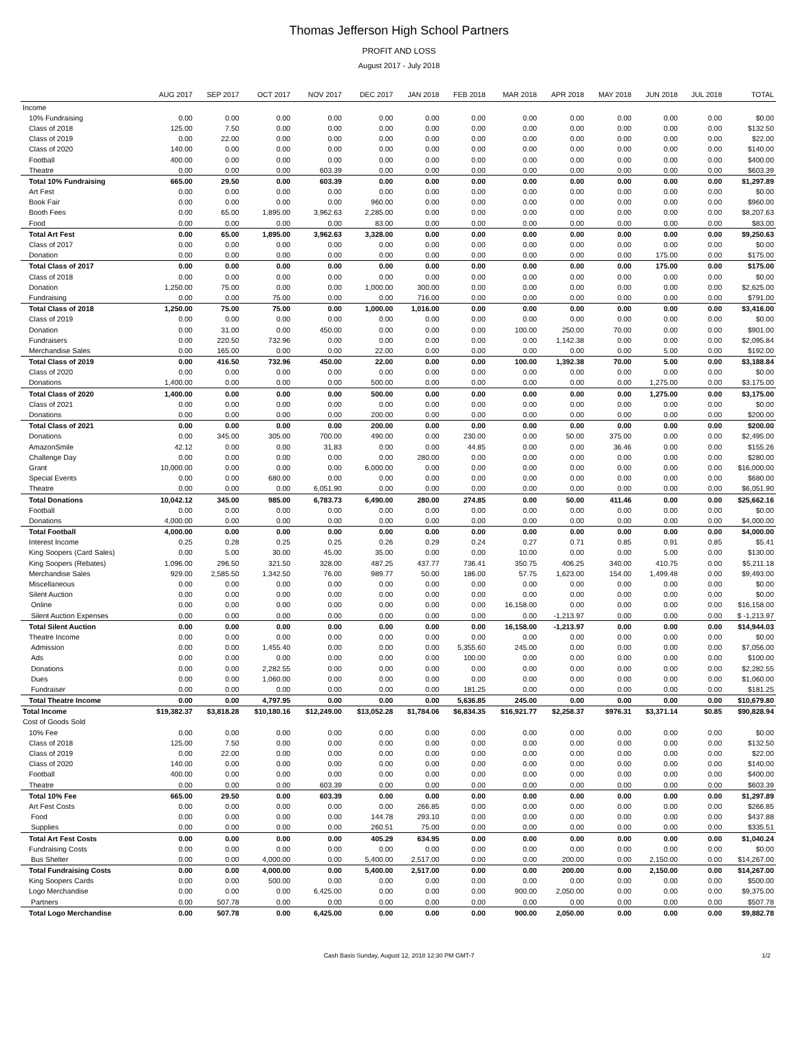Thomas Jefferson High School Partners
PROFIT AND LOSS
August 2017 - July 2018
| | AUG 2017 | SEP 2017 | OCT 2017 | NOV 2017 | DEC 2017 | JAN 2018 | FEB 2018 | MAR 2018 | APR 2018 | MAY 2018 | JUN 2018 | JUL 2018 | TOTAL |
| --- | --- | --- | --- | --- | --- | --- | --- | --- | --- | --- | --- | --- | --- |
| Income | | | | | | | | | | | | | |
| 10% Fundraising | 0.00 | 0.00 | 0.00 | 0.00 | 0.00 | 0.00 | 0.00 | 0.00 | 0.00 | 0.00 | 0.00 | 0.00 | $0.00 |
| Class of 2018 | 125.00 | 7.50 | 0.00 | 0.00 | 0.00 | 0.00 | 0.00 | 0.00 | 0.00 | 0.00 | 0.00 | 0.00 | $132.50 |
| Class of 2019 | 0.00 | 22.00 | 0.00 | 0.00 | 0.00 | 0.00 | 0.00 | 0.00 | 0.00 | 0.00 | 0.00 | 0.00 | $22.00 |
| Class of 2020 | 140.00 | 0.00 | 0.00 | 0.00 | 0.00 | 0.00 | 0.00 | 0.00 | 0.00 | 0.00 | 0.00 | 0.00 | $140.00 |
| Football | 400.00 | 0.00 | 0.00 | 0.00 | 0.00 | 0.00 | 0.00 | 0.00 | 0.00 | 0.00 | 0.00 | 0.00 | $400.00 |
| Theatre | 0.00 | 0.00 | 0.00 | 603.39 | 0.00 | 0.00 | 0.00 | 0.00 | 0.00 | 0.00 | 0.00 | 0.00 | $603.39 |
| Total 10% Fundraising | 665.00 | 29.50 | 0.00 | 603.39 | 0.00 | 0.00 | 0.00 | 0.00 | 0.00 | 0.00 | 0.00 | 0.00 | $1,297.89 |
| Art Fest | 0.00 | 0.00 | 0.00 | 0.00 | 0.00 | 0.00 | 0.00 | 0.00 | 0.00 | 0.00 | 0.00 | 0.00 | $0.00 |
| Book Fair | 0.00 | 0.00 | 0.00 | 0.00 | 960.00 | 0.00 | 0.00 | 0.00 | 0.00 | 0.00 | 0.00 | 0.00 | $960.00 |
| Booth Fees | 0.00 | 65.00 | 1,895.00 | 3,962.63 | 2,285.00 | 0.00 | 0.00 | 0.00 | 0.00 | 0.00 | 0.00 | 0.00 | $8,207.63 |
| Food | 0.00 | 0.00 | 0.00 | 0.00 | 83.00 | 0.00 | 0.00 | 0.00 | 0.00 | 0.00 | 0.00 | 0.00 | $83.00 |
| Total Art Fest | 0.00 | 65.00 | 1,895.00 | 3,962.63 | 3,328.00 | 0.00 | 0.00 | 0.00 | 0.00 | 0.00 | 0.00 | 0.00 | $9,250.63 |
| Class of 2017 | 0.00 | 0.00 | 0.00 | 0.00 | 0.00 | 0.00 | 0.00 | 0.00 | 0.00 | 0.00 | 0.00 | 0.00 | $0.00 |
| Donation | 0.00 | 0.00 | 0.00 | 0.00 | 0.00 | 0.00 | 0.00 | 0.00 | 0.00 | 0.00 | 175.00 | 0.00 | $175.00 |
| Total Class of 2017 | 0.00 | 0.00 | 0.00 | 0.00 | 0.00 | 0.00 | 0.00 | 0.00 | 0.00 | 0.00 | 175.00 | 0.00 | $175.00 |
| Class of 2018 | 0.00 | 0.00 | 0.00 | 0.00 | 0.00 | 0.00 | 0.00 | 0.00 | 0.00 | 0.00 | 0.00 | 0.00 | $0.00 |
| Donation | 1,250.00 | 75.00 | 0.00 | 0.00 | 1,000.00 | 300.00 | 0.00 | 0.00 | 0.00 | 0.00 | 0.00 | 0.00 | $2,625.00 |
| Fundraising | 0.00 | 0.00 | 75.00 | 0.00 | 0.00 | 716.00 | 0.00 | 0.00 | 0.00 | 0.00 | 0.00 | 0.00 | $791.00 |
| Total Class of 2018 | 1,250.00 | 75.00 | 75.00 | 0.00 | 1,000.00 | 1,016.00 | 0.00 | 0.00 | 0.00 | 0.00 | 0.00 | 0.00 | $3,416.00 |
| Class of 2019 | 0.00 | 0.00 | 0.00 | 0.00 | 0.00 | 0.00 | 0.00 | 0.00 | 0.00 | 0.00 | 0.00 | 0.00 | $0.00 |
| Donation | 0.00 | 31.00 | 0.00 | 450.00 | 0.00 | 0.00 | 0.00 | 100.00 | 250.00 | 70.00 | 0.00 | 0.00 | $901.00 |
| Fundraisers | 0.00 | 220.50 | 732.96 | 0.00 | 0.00 | 0.00 | 0.00 | 0.00 | 1,142.38 | 0.00 | 0.00 | 0.00 | $2,095.84 |
| Merchandise Sales | 0.00 | 165.00 | 0.00 | 0.00 | 22.00 | 0.00 | 0.00 | 0.00 | 0.00 | 0.00 | 5.00 | 0.00 | $192.00 |
| Total Class of 2019 | 0.00 | 416.50 | 732.96 | 450.00 | 22.00 | 0.00 | 0.00 | 100.00 | 1,392.38 | 70.00 | 5.00 | 0.00 | $3,188.84 |
| Class of 2020 | 0.00 | 0.00 | 0.00 | 0.00 | 0.00 | 0.00 | 0.00 | 0.00 | 0.00 | 0.00 | 0.00 | 0.00 | $0.00 |
| Donations | 1,400.00 | 0.00 | 0.00 | 0.00 | 500.00 | 0.00 | 0.00 | 0.00 | 0.00 | 0.00 | 1,275.00 | 0.00 | $3,175.00 |
| Total Class of 2020 | 1,400.00 | 0.00 | 0.00 | 0.00 | 500.00 | 0.00 | 0.00 | 0.00 | 0.00 | 0.00 | 1,275.00 | 0.00 | $3,175.00 |
| Class of 2021 | 0.00 | 0.00 | 0.00 | 0.00 | 0.00 | 0.00 | 0.00 | 0.00 | 0.00 | 0.00 | 0.00 | 0.00 | $0.00 |
| Donations | 0.00 | 0.00 | 0.00 | 0.00 | 200.00 | 0.00 | 0.00 | 0.00 | 0.00 | 0.00 | 0.00 | 0.00 | $200.00 |
| Total Class of 2021 | 0.00 | 0.00 | 0.00 | 0.00 | 200.00 | 0.00 | 0.00 | 0.00 | 0.00 | 0.00 | 0.00 | 0.00 | $200.00 |
| Donations | 0.00 | 345.00 | 305.00 | 700.00 | 490.00 | 0.00 | 230.00 | 0.00 | 50.00 | 375.00 | 0.00 | 0.00 | $2,495.00 |
| AmazonSmile | 42.12 | 0.00 | 0.00 | 31.83 | 0.00 | 0.00 | 44.85 | 0.00 | 0.00 | 36.46 | 0.00 | 0.00 | $155.26 |
| Challenge Day | 0.00 | 0.00 | 0.00 | 0.00 | 0.00 | 280.00 | 0.00 | 0.00 | 0.00 | 0.00 | 0.00 | 0.00 | $280.00 |
| Grant | 10,000.00 | 0.00 | 0.00 | 0.00 | 6,000.00 | 0.00 | 0.00 | 0.00 | 0.00 | 0.00 | 0.00 | 0.00 | $16,000.00 |
| Special Events | 0.00 | 0.00 | 680.00 | 0.00 | 0.00 | 0.00 | 0.00 | 0.00 | 0.00 | 0.00 | 0.00 | 0.00 | $680.00 |
| Theatre | 0.00 | 0.00 | 0.00 | 6,051.90 | 0.00 | 0.00 | 0.00 | 0.00 | 0.00 | 0.00 | 0.00 | 0.00 | $6,051.90 |
| Total Donations | 10,042.12 | 345.00 | 985.00 | 6,783.73 | 6,490.00 | 280.00 | 274.85 | 0.00 | 50.00 | 411.46 | 0.00 | 0.00 | $25,662.16 |
| Football | 0.00 | 0.00 | 0.00 | 0.00 | 0.00 | 0.00 | 0.00 | 0.00 | 0.00 | 0.00 | 0.00 | 0.00 | $0.00 |
| Donations | 4,000.00 | 0.00 | 0.00 | 0.00 | 0.00 | 0.00 | 0.00 | 0.00 | 0.00 | 0.00 | 0.00 | 0.00 | $4,000.00 |
| Total Football | 4,000.00 | 0.00 | 0.00 | 0.00 | 0.00 | 0.00 | 0.00 | 0.00 | 0.00 | 0.00 | 0.00 | 0.00 | $4,000.00 |
| Interest Income | 0.25 | 0.28 | 0.25 | 0.25 | 0.26 | 0.29 | 0.24 | 0.27 | 0.71 | 0.85 | 0.91 | 0.85 | $5.41 |
| King Soopers (Card Sales) | 0.00 | 5.00 | 30.00 | 45.00 | 35.00 | 0.00 | 0.00 | 10.00 | 0.00 | 0.00 | 5.00 | 0.00 | $130.00 |
| King Soopers (Rebates) | 1,096.00 | 296.50 | 321.50 | 328.00 | 487.25 | 437.77 | 736.41 | 350.75 | 406.25 | 340.00 | 410.75 | 0.00 | $5,211.18 |
| Merchandise Sales | 929.00 | 2,585.50 | 1,342.50 | 76.00 | 989.77 | 50.00 | 186.00 | 57.75 | 1,623.00 | 154.00 | 1,499.48 | 0.00 | $9,493.00 |
| Miscellaneous | 0.00 | 0.00 | 0.00 | 0.00 | 0.00 | 0.00 | 0.00 | 0.00 | 0.00 | 0.00 | 0.00 | 0.00 | $0.00 |
| Silent Auction | 0.00 | 0.00 | 0.00 | 0.00 | 0.00 | 0.00 | 0.00 | 0.00 | 0.00 | 0.00 | 0.00 | 0.00 | $0.00 |
| Online | 0.00 | 0.00 | 0.00 | 0.00 | 0.00 | 0.00 | 0.00 | 16,158.00 | 0.00 | 0.00 | 0.00 | 0.00 | $16,158.00 |
| Silent Auction Expenses | 0.00 | 0.00 | 0.00 | 0.00 | 0.00 | 0.00 | 0.00 | 0.00 | -1,213.97 | 0.00 | 0.00 | 0.00 | $ -1,213.97 |
| Total Silent Auction | 0.00 | 0.00 | 0.00 | 0.00 | 0.00 | 0.00 | 0.00 | 16,158.00 | -1,213.97 | 0.00 | 0.00 | 0.00 | $14,944.03 |
| Theatre Income | 0.00 | 0.00 | 0.00 | 0.00 | 0.00 | 0.00 | 0.00 | 0.00 | 0.00 | 0.00 | 0.00 | 0.00 | $0.00 |
| Admission | 0.00 | 0.00 | 1,455.40 | 0.00 | 0.00 | 0.00 | 5,355.60 | 245.00 | 0.00 | 0.00 | 0.00 | 0.00 | $7,056.00 |
| Ads | 0.00 | 0.00 | 0.00 | 0.00 | 0.00 | 0.00 | 100.00 | 0.00 | 0.00 | 0.00 | 0.00 | 0.00 | $100.00 |
| Donations | 0.00 | 0.00 | 2,282.55 | 0.00 | 0.00 | 0.00 | 0.00 | 0.00 | 0.00 | 0.00 | 0.00 | 0.00 | $2,282.55 |
| Dues | 0.00 | 0.00 | 1,060.00 | 0.00 | 0.00 | 0.00 | 0.00 | 0.00 | 0.00 | 0.00 | 0.00 | 0.00 | $1,060.00 |
| Fundraiser | 0.00 | 0.00 | 0.00 | 0.00 | 0.00 | 0.00 | 181.25 | 0.00 | 0.00 | 0.00 | 0.00 | 0.00 | $181.25 |
| Total Theatre Income | 0.00 | 0.00 | 4,797.95 | 0.00 | 0.00 | 0.00 | 5,636.85 | 245.00 | 0.00 | 0.00 | 0.00 | 0.00 | $10,679.80 |
| Total Income | $19,382.37 | $3,818.28 | $10,180.16 | $12,249.00 | $13,052.28 | $1,784.06 | $6,834.35 | $16,921.77 | $2,258.37 | $976.31 | $3,371.14 | $0.85 | $90,828.94 |
| Cost of Goods Sold | | | | | | | | | | | | | |
| 10% Fee | 0.00 | 0.00 | 0.00 | 0.00 | 0.00 | 0.00 | 0.00 | 0.00 | 0.00 | 0.00 | 0.00 | 0.00 | $0.00 |
| Class of 2018 | 125.00 | 7.50 | 0.00 | 0.00 | 0.00 | 0.00 | 0.00 | 0.00 | 0.00 | 0.00 | 0.00 | 0.00 | $132.50 |
| Class of 2019 | 0.00 | 22.00 | 0.00 | 0.00 | 0.00 | 0.00 | 0.00 | 0.00 | 0.00 | 0.00 | 0.00 | 0.00 | $22.00 |
| Class of 2020 | 140.00 | 0.00 | 0.00 | 0.00 | 0.00 | 0.00 | 0.00 | 0.00 | 0.00 | 0.00 | 0.00 | 0.00 | $140.00 |
| Football | 400.00 | 0.00 | 0.00 | 0.00 | 0.00 | 0.00 | 0.00 | 0.00 | 0.00 | 0.00 | 0.00 | 0.00 | $400.00 |
| Theatre | 0.00 | 0.00 | 0.00 | 603.39 | 0.00 | 0.00 | 0.00 | 0.00 | 0.00 | 0.00 | 0.00 | 0.00 | $603.39 |
| Total 10% Fee | 665.00 | 29.50 | 0.00 | 603.39 | 0.00 | 0.00 | 0.00 | 0.00 | 0.00 | 0.00 | 0.00 | 0.00 | $1,297.89 |
| Art Fest Costs | 0.00 | 0.00 | 0.00 | 0.00 | 0.00 | 266.85 | 0.00 | 0.00 | 0.00 | 0.00 | 0.00 | 0.00 | $266.85 |
| Food | 0.00 | 0.00 | 0.00 | 0.00 | 144.78 | 293.10 | 0.00 | 0.00 | 0.00 | 0.00 | 0.00 | 0.00 | $437.88 |
| Supplies | 0.00 | 0.00 | 0.00 | 0.00 | 260.51 | 75.00 | 0.00 | 0.00 | 0.00 | 0.00 | 0.00 | 0.00 | $335.51 |
| Total Art Fest Costs | 0.00 | 0.00 | 0.00 | 0.00 | 405.29 | 634.95 | 0.00 | 0.00 | 0.00 | 0.00 | 0.00 | 0.00 | $1,040.24 |
| Fundraising Costs | 0.00 | 0.00 | 0.00 | 0.00 | 0.00 | 0.00 | 0.00 | 0.00 | 0.00 | 0.00 | 0.00 | 0.00 | $0.00 |
| Bus Shelter | 0.00 | 0.00 | 4,000.00 | 0.00 | 5,400.00 | 2,517.00 | 0.00 | 0.00 | 200.00 | 0.00 | 2,150.00 | 0.00 | $14,267.00 |
| Total Fundraising Costs | 0.00 | 0.00 | 4,000.00 | 0.00 | 5,400.00 | 2,517.00 | 0.00 | 0.00 | 200.00 | 0.00 | 2,150.00 | 0.00 | $14,267.00 |
| King Soopers Cards | 0.00 | 0.00 | 500.00 | 0.00 | 0.00 | 0.00 | 0.00 | 0.00 | 0.00 | 0.00 | 0.00 | 0.00 | $500.00 |
| Logo Merchandise | 0.00 | 0.00 | 0.00 | 6,425.00 | 0.00 | 0.00 | 0.00 | 900.00 | 2,050.00 | 0.00 | 0.00 | 0.00 | $9,375.00 |
| Partners | 0.00 | 507.78 | 0.00 | 0.00 | 0.00 | 0.00 | 0.00 | 0.00 | 0.00 | 0.00 | 0.00 | 0.00 | $507.78 |
| Total Logo Merchandise | 0.00 | 507.78 | 0.00 | 6,425.00 | 0.00 | 0.00 | 0.00 | 900.00 | 2,050.00 | 0.00 | 0.00 | 0.00 | $9,882.78 |
Cash Basis Sunday, August 12, 2018 12:30 PM GMT-7 1/2